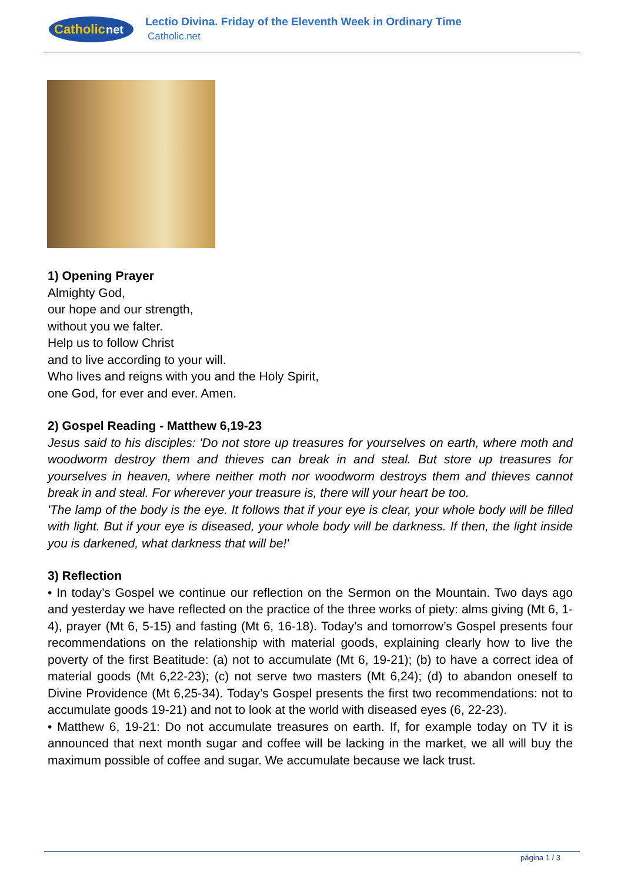Catholic
net
Lectio Divina. Friday of the Eleventh Week in Ordinary Time
Catholic.net
1) Opening Prayer
Almighty God,
our hope and our strength,
without you we falter.
Help us to follow Christ
and to live according to your will.
Who lives and reigns with you and the Holy Spirit,
one God, for ever and ever. Amen.
2) Gospel Reading - Matthew 6,19-23
Jesus said to his disciples: 'Do not store up treasures for yourselves on earth, where moth and woodworm destroy them and thieves can break in and steal. But store up treasures for yourselves in heaven, where neither moth nor woodworm destroys them and thieves cannot break in and steal. For wherever your treasure is, there will your heart be too.
'The lamp of the body is the eye. It follows that if your eye is clear, your whole body will be filled with light. But if your eye is diseased, your whole body will be darkness. If then, the light inside you is darkened, what darkness that will be!'
3) Reflection
• In today’s Gospel we continue our reflection on the Sermon on the Mountain. Two days ago and yesterday we have reflected on the practice of the three works of piety: alms giving (Mt 6, 1-4), prayer (Mt 6, 5-15) and fasting (Mt 6, 16-18). Today’s and tomorrow’s Gospel presents four recommendations on the relationship with material goods, explaining clearly how to live the poverty of the first Beatitude: (a) not to accumulate (Mt 6, 19-21); (b) to have a correct idea of material goods (Mt 6,22-23); (c) not serve two masters (Mt 6,24); (d) to abandon oneself to Divine Providence (Mt 6,25-34). Today’s Gospel presents the first two recommendations: not to accumulate goods 19-21) and not to look at the world with diseased eyes (6, 22-23).
• Matthew 6, 19-21: Do not accumulate treasures on earth. If, for example today on TV it is announced that next month sugar and coffee will be lacking in the market, we all will buy the maximum possible of coffee and sugar. We accumulate because we lack trust.
página 1 / 3